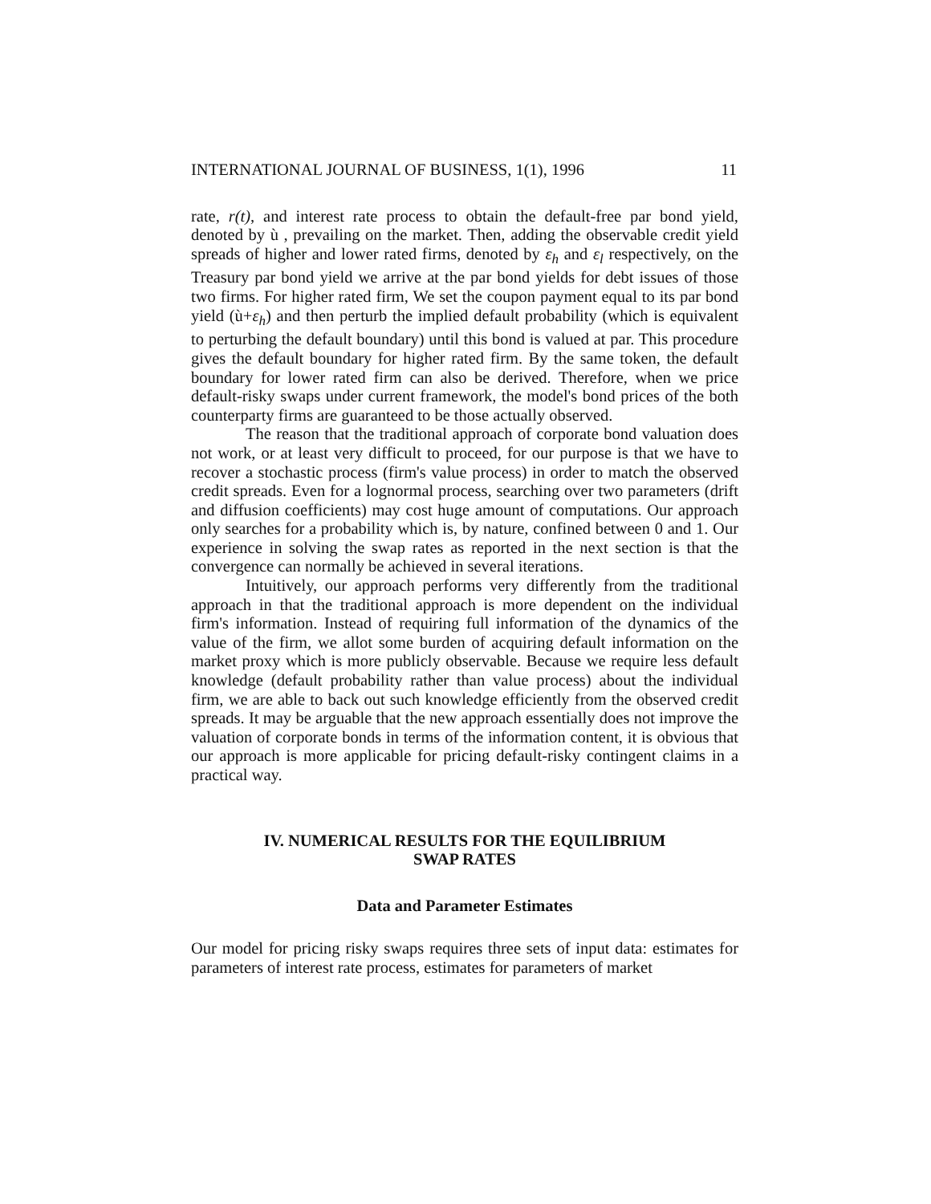INTERNATIONAL JOURNAL OF BUSINESS, 1(1), 1996 11
rate, r(t), and interest rate process to obtain the default-free par bond yield, denoted by ù , prevailing on the market. Then, adding the observable credit yield spreads of higher and lower rated firms, denoted by ε<sub>h</sub> and ε<sub>l</sub> respectively, on the Treasury par bond yield we arrive at the par bond yields for debt issues of those two firms. For higher rated firm, We set the coupon payment equal to its par bond yield (ù+ε<sub>h</sub>) and then perturb the implied default probability (which is equivalent to perturbing the default boundary) until this bond is valued at par. This procedure gives the default boundary for higher rated firm. By the same token, the default boundary for lower rated firm can also be derived. Therefore, when we price default-risky swaps under current framework, the model's bond prices of the both counterparty firms are guaranteed to be those actually observed.
The reason that the traditional approach of corporate bond valuation does not work, or at least very difficult to proceed, for our purpose is that we have to recover a stochastic process (firm's value process) in order to match the observed credit spreads. Even for a lognormal process, searching over two parameters (drift and diffusion coefficients) may cost huge amount of computations. Our approach only searches for a probability which is, by nature, confined between 0 and 1. Our experience in solving the swap rates as reported in the next section is that the convergence can normally be achieved in several iterations.
Intuitively, our approach performs very differently from the traditional approach in that the traditional approach is more dependent on the individual firm's information. Instead of requiring full information of the dynamics of the value of the firm, we allot some burden of acquiring default information on the market proxy which is more publicly observable. Because we require less default knowledge (default probability rather than value process) about the individual firm, we are able to back out such knowledge efficiently from the observed credit spreads. It may be arguable that the new approach essentially does not improve the valuation of corporate bonds in terms of the information content, it is obvious that our approach is more applicable for pricing default-risky contingent claims in a practical way.
IV. NUMERICAL RESULTS FOR THE EQUILIBRIUM
SWAP RATES
Data and Parameter Estimates
Our model for pricing risky swaps requires three sets of input data: estimates for parameters of interest rate process, estimates for parameters of market